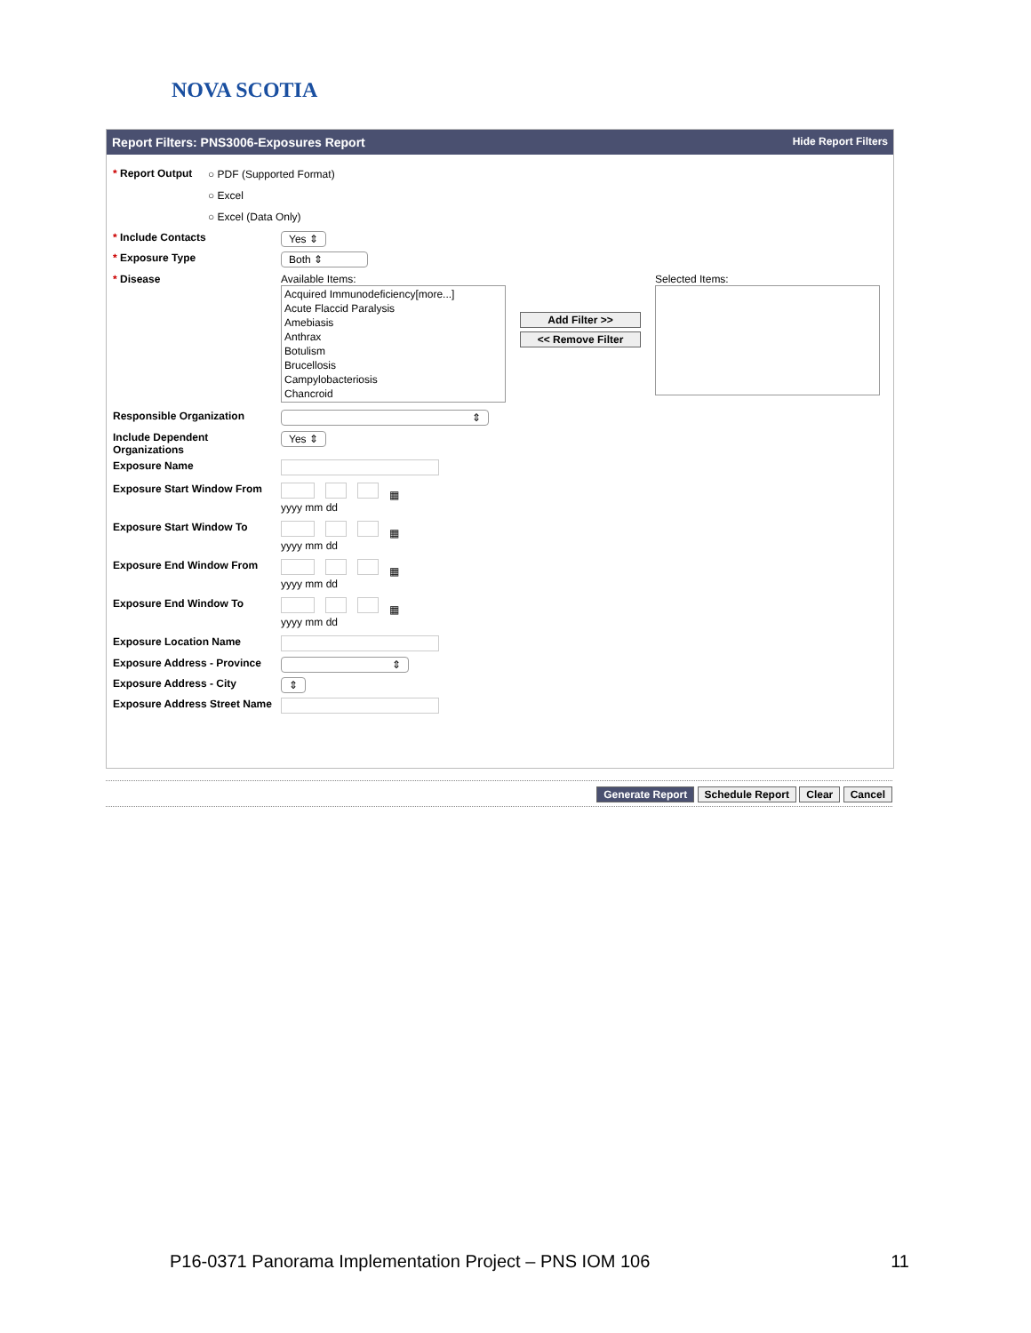NOVA SCOTIA
Report Filters: PNS3006-Exposures Report Hide Report Filters
* Report Output
○ PDF (Supported Format)
○ Excel
○ Excel (Data Only)
* Include Contacts Yes ⇕
* Exposure Type Both ⇕
* Disease Available Items:
Acquired Immunodeficiency[more...]
Acute Flaccid Paralysis
Amebiasis
Anthrax
Botulism
Brucellosis
Campylobacteriosis
Chancroid
Add Filter >>
<< Remove Filter
Selected Items:
Responsible Organization ⇕
Include Dependent Organizations
Yes ⇕
Exposure Name
Exposure Start Window From ▦
yyyy mm dd
Exposure Start Window To ▦
yyyy mm dd
Exposure End Window From ▦
yyyy mm dd
Exposure End Window To ▦
yyyy mm dd
Exposure Location Name
Exposure Address - Province
⇕
Exposure Address - City ⇕
Exposure Address Street Name
Generate Report Schedule Report Clear Cancel
P16-0371 Panorama Implementation Project – PNS IOM 106 11